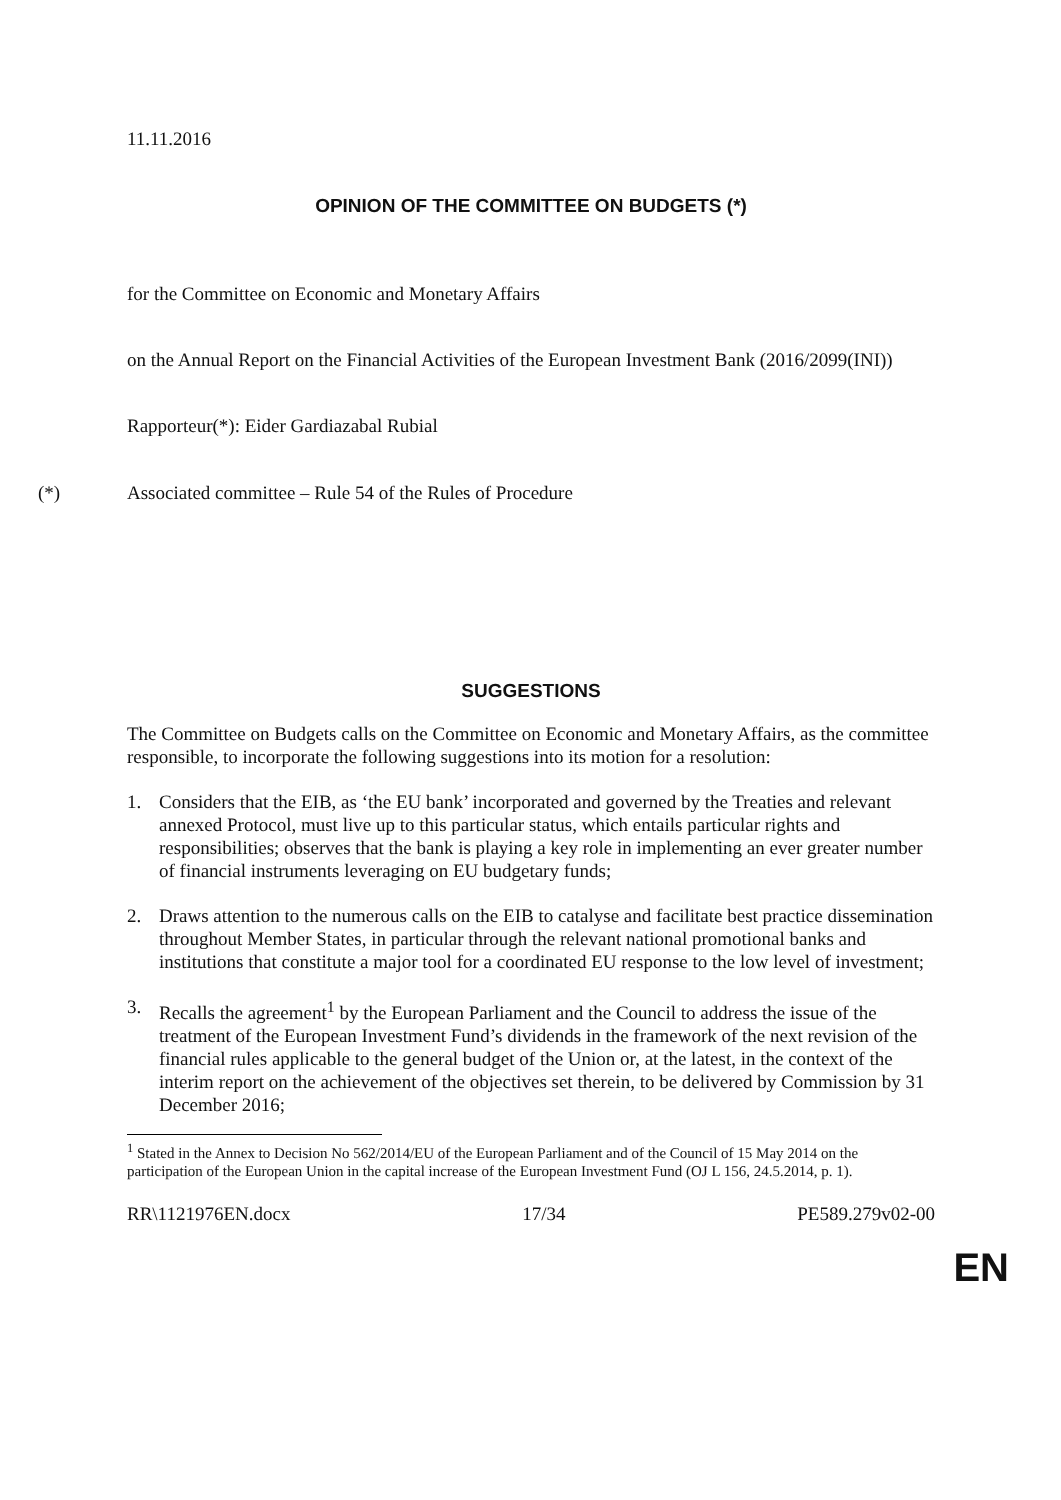11.11.2016
OPINION OF THE COMMITTEE ON BUDGETS (*)
for the Committee on Economic and Monetary Affairs
on the Annual Report on the Financial Activities of the European Investment Bank (2016/2099(INI))
Rapporteur(*): Eider Gardiazabal Rubial
(*) Associated committee – Rule 54 of the Rules of Procedure
SUGGESTIONS
The Committee on Budgets calls on the Committee on Economic and Monetary Affairs, as the committee responsible, to incorporate the following suggestions into its motion for a resolution:
1. Considers that the EIB, as ‘the EU bank’ incorporated and governed by the Treaties and relevant annexed Protocol, must live up to this particular status, which entails particular rights and responsibilities; observes that the bank is playing a key role in implementing an ever greater number of financial instruments leveraging on EU budgetary funds;
2. Draws attention to the numerous calls on the EIB to catalyse and facilitate best practice dissemination throughout Member States, in particular through the relevant national promotional banks and institutions that constitute a major tool for a coordinated EU response to the low level of investment;
3. Recalls the agreement<sup>1</sup> by the European Parliament and the Council to address the issue of the treatment of the European Investment Fund’s dividends in the framework of the next revision of the financial rules applicable to the general budget of the Union or, at the latest, in the context of the interim report on the achievement of the objectives set therein, to be delivered by Commission by 31 December 2016;
<sup>1</sup> Stated in the Annex to Decision No 562/2014/EU of the European Parliament and of the Council of 15 May 2014 on the participation of the European Union in the capital increase of the European Investment Fund (OJ L 156, 24.5.2014, p. 1).
RR\1121976EN.docx 17/34 PE589.279v02-00
EN